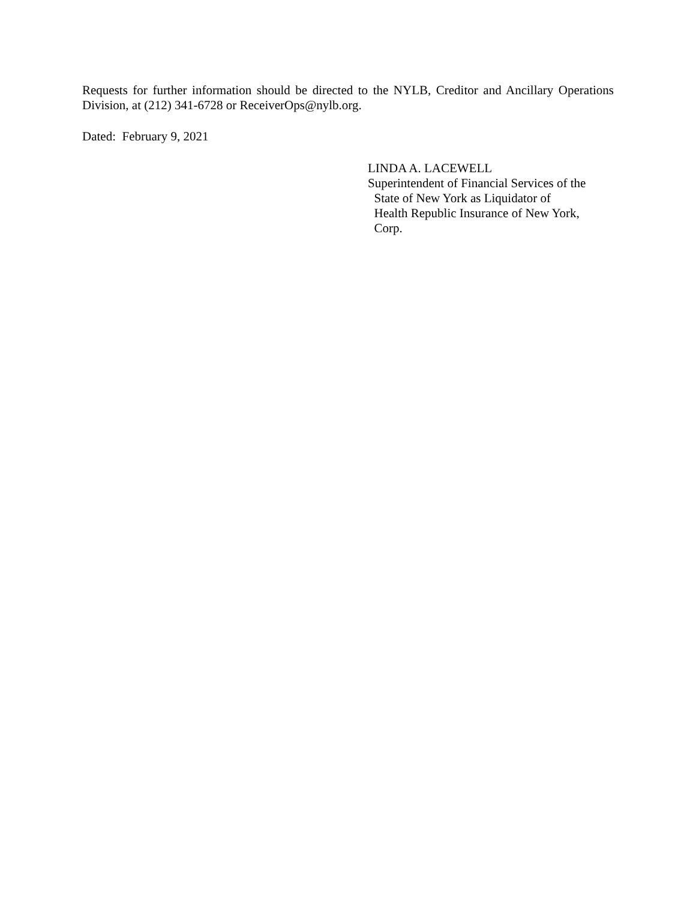Requests for further information should be directed to the NYLB, Creditor and Ancillary Operations Division, at (212) 341-6728 or ReceiverOps@nylb.org.
Dated: February 9, 2021
LINDA A. LACEWELL
Superintendent of Financial Services of the
State of New York as Liquidator of
Health Republic Insurance of New York,
Corp.